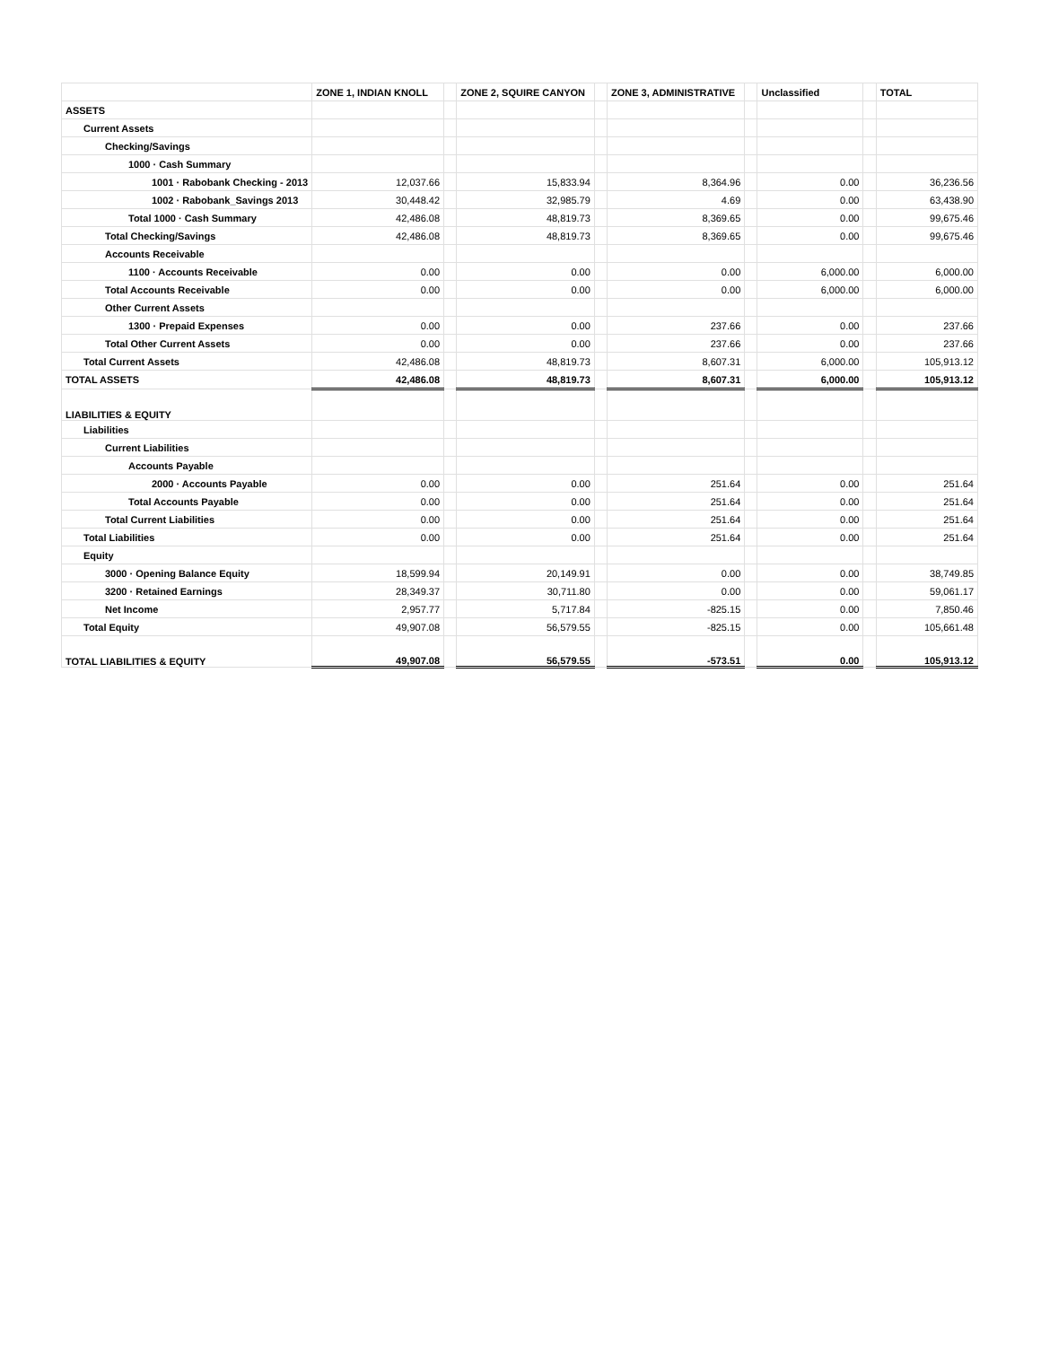| | ZONE 1, INDIAN KNOLL | | ZONE 2, SQUIRE CANYON | | ZONE 3, ADMINISTRATIVE | | Unclassified | | TOTAL |
| --- | --- | --- | --- | --- | --- | --- | --- | --- | --- |
| ASSETS | | | | | | | | | |
| Current Assets | | | | | | | | | |
| Checking/Savings | | | | | | | | | |
| 1000 · Cash Summary | | | | | | | | | |
| 1001 · Rabobank Checking - 2013 | 12,037.66 | | 15,833.94 | | 8,364.96 | | 0.00 | | 36,236.56 |
| 1002 · Rabobank_Savings 2013 | 30,448.42 | | 32,985.79 | | 4.69 | | 0.00 | | 63,438.90 |
| Total 1000 · Cash Summary | 42,486.08 | | 48,819.73 | | 8,369.65 | | 0.00 | | 99,675.46 |
| Total Checking/Savings | 42,486.08 | | 48,819.73 | | 8,369.65 | | 0.00 | | 99,675.46 |
| Accounts Receivable | | | | | | | | | |
| 1100 · Accounts Receivable | 0.00 | | 0.00 | | 0.00 | | 6,000.00 | | 6,000.00 |
| Total Accounts Receivable | 0.00 | | 0.00 | | 0.00 | | 6,000.00 | | 6,000.00 |
| Other Current Assets | | | | | | | | | |
| 1300 · Prepaid Expenses | 0.00 | | 0.00 | | 237.66 | | 0.00 | | 237.66 |
| Total Other Current Assets | 0.00 | | 0.00 | | 237.66 | | 0.00 | | 237.66 |
| Total Current Assets | 42,486.08 | | 48,819.73 | | 8,607.31 | | 6,000.00 | | 105,913.12 |
| TOTAL ASSETS | 42,486.08 | | 48,819.73 | | 8,607.31 | | 6,000.00 | | 105,913.12 |
| LIABILITIES & EQUITY | | | | | | | | | |
| Liabilities | | | | | | | | | |
| Current Liabilities | | | | | | | | | |
| Accounts Payable | | | | | | | | | |
| 2000 · Accounts Payable | 0.00 | | 0.00 | | 251.64 | | 0.00 | | 251.64 |
| Total Accounts Payable | 0.00 | | 0.00 | | 251.64 | | 0.00 | | 251.64 |
| Total Current Liabilities | 0.00 | | 0.00 | | 251.64 | | 0.00 | | 251.64 |
| Total Liabilities | 0.00 | | 0.00 | | 251.64 | | 0.00 | | 251.64 |
| Equity | | | | | | | | | |
| 3000 · Opening Balance Equity | 18,599.94 | | 20,149.91 | | 0.00 | | 0.00 | | 38,749.85 |
| 3200 · Retained Earnings | 28,349.37 | | 30,711.80 | | 0.00 | | 0.00 | | 59,061.17 |
| Net Income | 2,957.77 | | 5,717.84 | | -825.15 | | 0.00 | | 7,850.46 |
| Total Equity | 49,907.08 | | 56,579.55 | | -825.15 | | 0.00 | | 105,661.48 |
| TOTAL LIABILITIES & EQUITY | 49,907.08 | | 56,579.55 | | -573.51 | | 0.00 | | 105,913.12 |